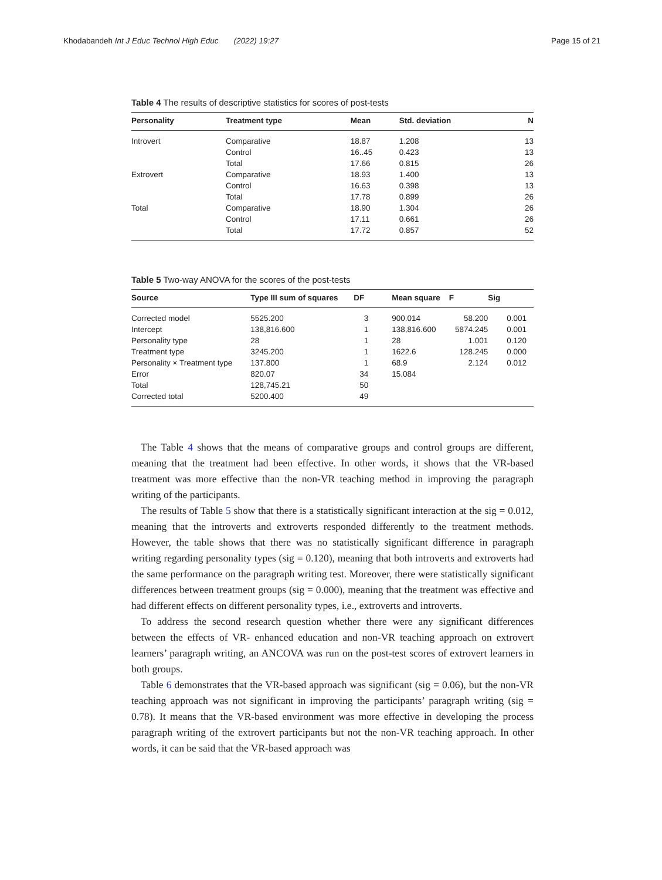Khodabandeh Int J Educ Technol High Educ (2022) 19:27 Page 15 of 21
Table 4 The results of descriptive statistics for scores of post-tests
| Personality | Treatment type | Mean | Std. deviation | N |
| --- | --- | --- | --- | --- |
| Introvert | Comparative | 18.87 | 1.208 | 13 |
| | Control | 16..45 | 0.423 | 13 |
| | Total | 17.66 | 0.815 | 26 |
| Extrovert | Comparative | 18.93 | 1.400 | 13 |
| | Control | 16.63 | 0.398 | 13 |
| | Total | 17.78 | 0.899 | 26 |
| Total | Comparative | 18.90 | 1.304 | 26 |
| | Control | 17.11 | 0.661 | 26 |
| | Total | 17.72 | 0.857 | 52 |
Table 5 Two-way ANOVA for the scores of the post-tests
| Source | Type III sum of squares | DF | Mean square | F | Sig |
| --- | --- | --- | --- | --- | --- |
| Corrected model | 5525.200 | 3 | 900.014 | 58.200 | 0.001 |
| Intercept | 138,816.600 | 1 | 138,816.600 | 5874.245 | 0.001 |
| Personality type | 28 | 1 | 28 | 1.001 | 0.120 |
| Treatment type | 3245.200 | 1 | 1622.6 | 128.245 | 0.000 |
| Personality × Treatment type | 137.800 | 1 | 68.9 | 2.124 | 0.012 |
| Error | 820.07 | 34 | 15.084 | | |
| Total | 128,745.21 | 50 | | | |
| Corrected total | 5200.400 | 49 | | | |
The Table 4 shows that the means of comparative groups and control groups are different, meaning that the treatment had been effective. In other words, it shows that the VR-based treatment was more effective than the non-VR teaching method in improving the paragraph writing of the participants.
The results of Table 5 show that there is a statistically significant interaction at the sig = 0.012, meaning that the introverts and extroverts responded differently to the treatment methods. However, the table shows that there was no statistically significant difference in paragraph writing regarding personality types (sig = 0.120), meaning that both introverts and extroverts had the same performance on the paragraph writing test. Moreover, there were statistically significant differences between treatment groups (sig = 0.000), meaning that the treatment was effective and had different effects on different personality types, i.e., extroverts and introverts.
To address the second research question whether there were any significant differences between the effects of VR- enhanced education and non-VR teaching approach on extrovert learners’ paragraph writing, an ANCOVA was run on the post-test scores of extrovert learners in both groups.
Table 6 demonstrates that the VR-based approach was significant (sig = 0.06), but the non-VR teaching approach was not significant in improving the participants’ paragraph writing (sig = 0.78). It means that the VR-based environment was more effective in developing the process paragraph writing of the extrovert participants but not the non-VR teaching approach. In other words, it can be said that the VR-based approach was